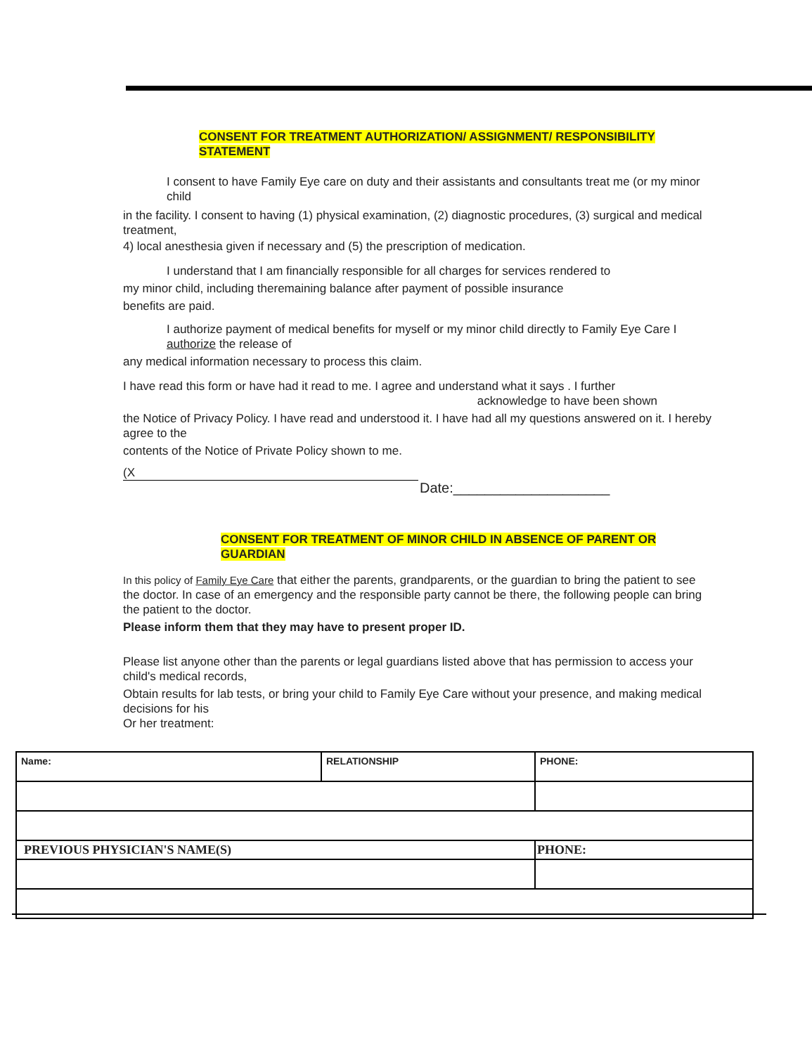CONSENT FOR TREATMENT AUTHORIZATION/ ASSIGNMENT/ RESPONSIBILITY STATEMENT
I consent to have Family Eye care on duty and their assistants and consultants treat me (or my minor child
in the facility. I consent to having (1) physical examination, (2) diagnostic procedures, (3) surgical and medical treatment,
4) local anesthesia given if necessary and (5) the prescription of medication.
I understand that I am financially responsible for all charges for services rendered to
my minor child, including theremaining balance after payment of possible insurance
benefits are paid.
I authorize payment of medical benefits for myself or my minor child directly to Family Eye Care I authorize the release of
any medical information necessary to process this claim.
I have read this form or have had it read to me. I agree and understand what it says . I further
acknowledge to have been shown
the Notice of Privacy Policy. I have read and understood it. I have had all my questions answered on it. I hereby agree to the
contents of the Notice of Private Policy shown to me.
(X
Date:____________________
CONSENT FOR TREATMENT OF MINOR CHILD IN ABSENCE OF PARENT OR GUARDIAN
In this policy of Family Eye Care that either the parents, grandparents, or the guardian to bring the patient to see the doctor. In case of an emergency and the responsible party cannot be there, the following people can bring the patient to the doctor.
Please inform them that they may have to present proper ID.
Please list anyone other than the parents or legal guardians listed above that has permission to access your child's medical records,
Obtain results for lab tests, or bring your child to Family Eye Care without your presence, and making medical decisions for his
Or her treatment:
| Name: | RELATIONSHIP | PHONE: |
| PREVIOUS PHYSICIAN'S NAME(S) | | PHONE: |